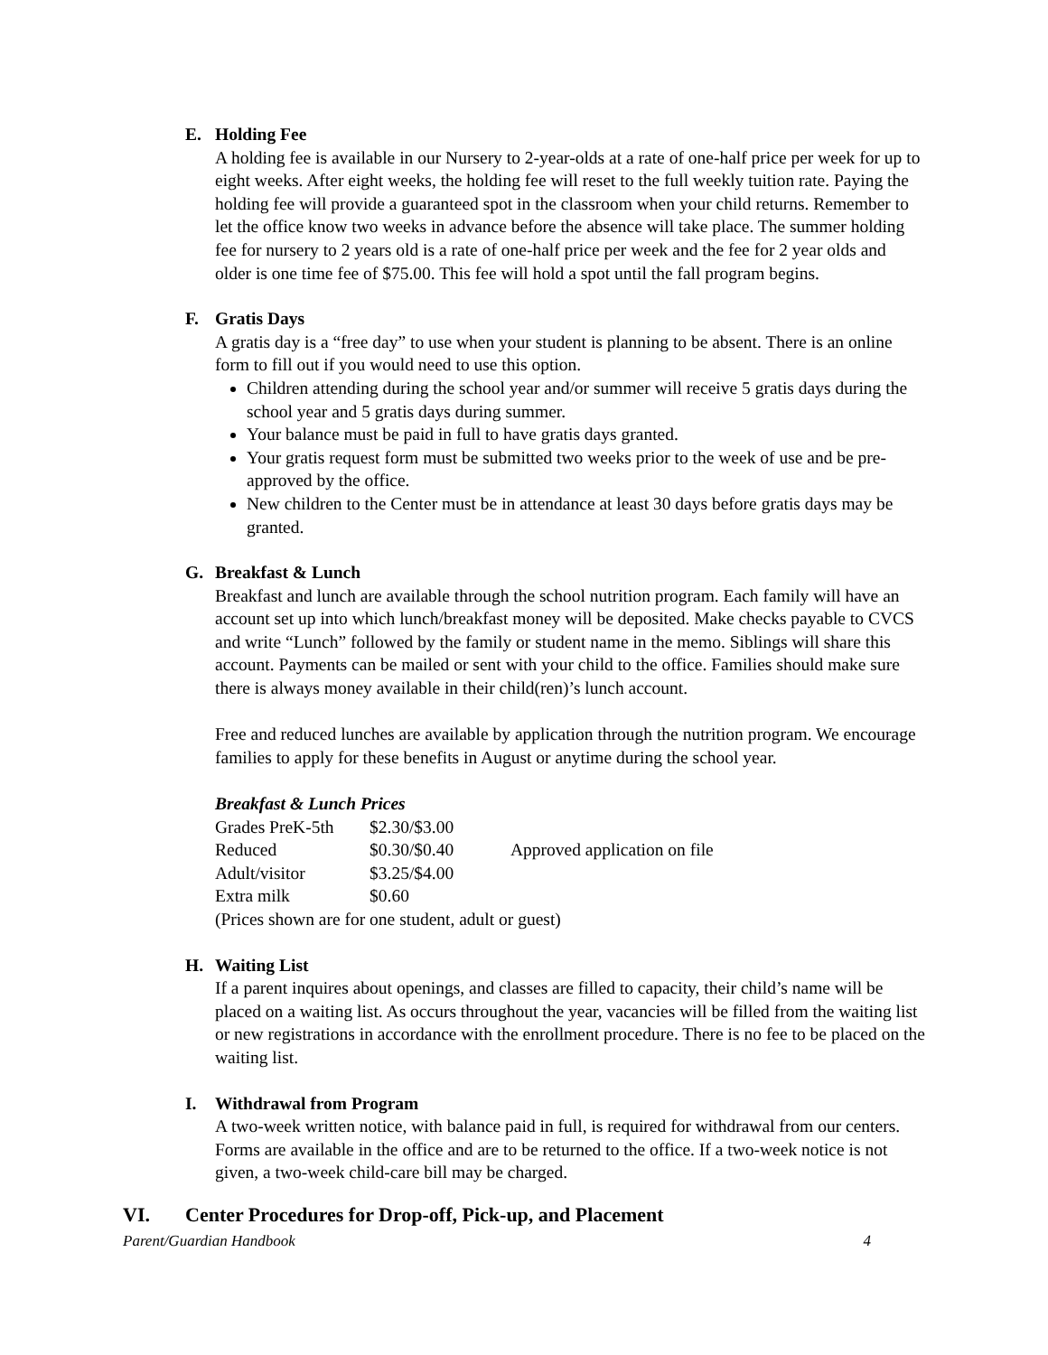E. Holding Fee
A holding fee is available in our Nursery to 2-year-olds at a rate of one-half price per week for up to eight weeks. After eight weeks, the holding fee will reset to the full weekly tuition rate. Paying the holding fee will provide a guaranteed spot in the classroom when your child returns. Remember to let the office know two weeks in advance before the absence will take place. The summer holding fee for nursery to 2 years old is a rate of one-half price per week and the fee for 2 year olds and older is one time fee of $75.00. This fee will hold a spot until the fall program begins.
F. Gratis Days
A gratis day is a “free day” to use when your student is planning to be absent. There is an online form to fill out if you would need to use this option.
Children attending during the school year and/or summer will receive 5 gratis days during the school year and 5 gratis days during summer.
Your balance must be paid in full to have gratis days granted.
Your gratis request form must be submitted two weeks prior to the week of use and be pre-approved by the office.
New children to the Center must be in attendance at least 30 days before gratis days may be granted.
G. Breakfast & Lunch
Breakfast and lunch are available through the school nutrition program. Each family will have an account set up into which lunch/breakfast money will be deposited. Make checks payable to CVCS and write “Lunch” followed by the family or student name in the memo. Siblings will share this account. Payments can be mailed or sent with your child to the office. Families should make sure there is always money available in their child(ren)’s lunch account.
Free and reduced lunches are available by application through the nutrition program. We encourage families to apply for these benefits in August or anytime during the school year.
Breakfast & Lunch Prices
| Grades PreK-5th | $2.30/$3.00 | |
| Reduced | $0.30/$0.40 | Approved application on file |
| Adult/visitor | $3.25/$4.00 | |
| Extra milk | $0.60 | |
(Prices shown are for one student, adult or guest)
H. Waiting List
If a parent inquires about openings, and classes are filled to capacity, their child’s name will be placed on a waiting list. As occurs throughout the year, vacancies will be filled from the waiting list or new registrations in accordance with the enrollment procedure. There is no fee to be placed on the waiting list.
I. Withdrawal from Program
A two-week written notice, with balance paid in full, is required for withdrawal from our centers. Forms are available in the office and are to be returned to the office. If a two-week notice is not given, a two-week child-care bill may be charged.
VI. Center Procedures for Drop-off, Pick-up, and Placement
Parent/Guardian Handbook 4